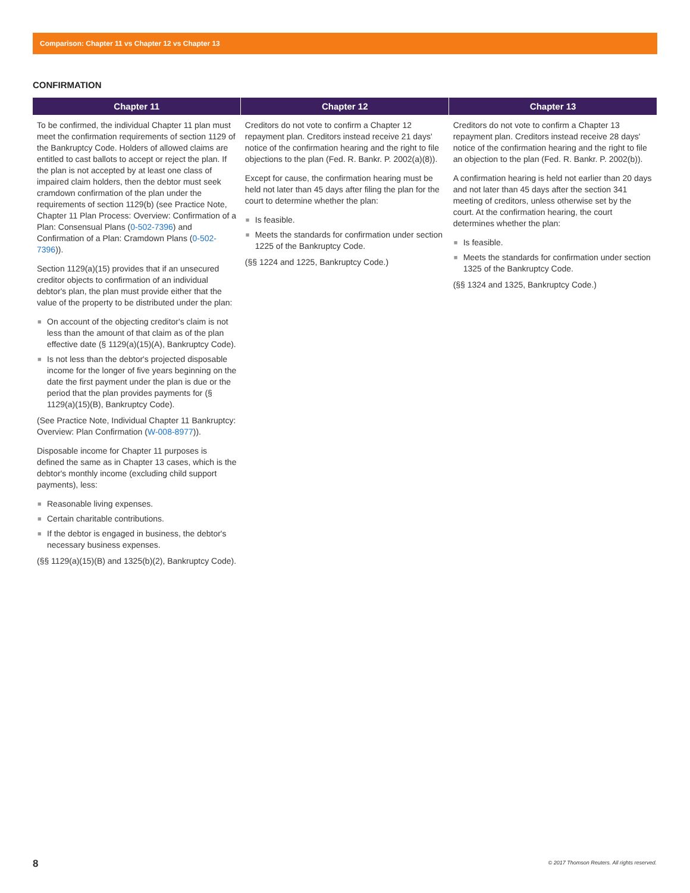Comparison: Chapter 11 vs Chapter 12 vs Chapter 13
CONFIRMATION
| Chapter 11 | Chapter 12 | Chapter 13 |
| --- | --- | --- |
| To be confirmed, the individual Chapter 11 plan must meet the confirmation requirements of section 1129 of the Bankruptcy Code. Holders of allowed claims are entitled to cast ballots to accept or reject the plan. If the plan is not accepted by at least one class of impaired claim holders, then the debtor must seek cramdown confirmation of the plan under the requirements of section 1129(b) (see Practice Note, Chapter 11 Plan Process: Overview: Confirmation of a Plan: Consensual Plans ( 0-502-7396 ) and Confirmation of a Plan: Cramdown Plans ( 0-502-7396 )). Section 1129(a)(15) provides that if an unsecured creditor objects to confirmation of an individual debtor's plan, the plan must provide either that the value of the property to be distributed under the plan: ■ On account of the objecting creditor's claim is not less than the amount of that claim as of the plan effective date (§ 1129(a)(15)(A), Bankruptcy Code). ■ Is not less than the debtor's projected disposable income for the longer of five years beginning on the date the first payment under the plan is due or the period that the plan provides payments for (§ 1129(a)(15)(B), Bankruptcy Code). (See Practice Note, Individual Chapter 11 Bankruptcy: Overview: Plan Confirmation ( W-008-8977 )). Disposable income for Chapter 11 purposes is defined the same as in Chapter 13 cases, which is the debtor's monthly income (excluding child support payments), less: ■ Reasonable living expenses. ■ Certain charitable contributions. ■ If the debtor is engaged in business, the debtor's necessary business expenses. (§§ 1129(a)(15)(B) and 1325(b)(2), Bankruptcy Code). | Creditors do not vote to confirm a Chapter 12 repayment plan. Creditors instead receive 21 days' notice of the confirmation hearing and the right to file objections to the plan (Fed. R. Bankr. P. 2002(a)(8)). Except for cause, the confirmation hearing must be held not later than 45 days after filing the plan for the court to determine whether the plan: ■ Is feasible. ■ Meets the standards for confirmation under section 1225 of the Bankruptcy Code. (§§ 1224 and 1225, Bankruptcy Code.) | Creditors do not vote to confirm a Chapter 13 repayment plan. Creditors instead receive 28 days' notice of the confirmation hearing and the right to file an objection to the plan (Fed. R. Bankr. P. 2002(b)). A confirmation hearing is held not earlier than 20 days and not later than 45 days after the section 341 meeting of creditors, unless otherwise set by the court. At the confirmation hearing, the court determines whether the plan: ■ Is feasible. ■ Meets the standards for confirmation under section 1325 of the Bankruptcy Code. (§§ 1324 and 1325, Bankruptcy Code.) |
8
© 2017 Thomson Reuters. All rights reserved.